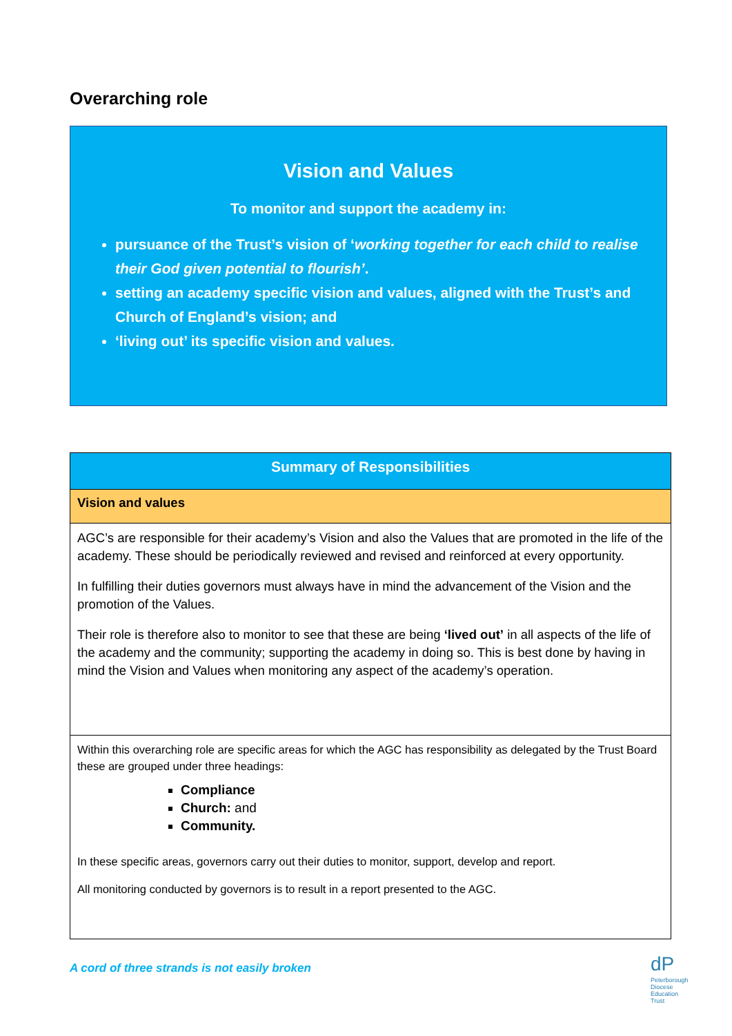Overarching role
Vision and Values
To monitor and support the academy in:
pursuance of the Trust’s vision of ‘working together for each child to realise their God given potential to flourish’.
setting an academy specific vision and values, aligned with the Trust’s and Church of England’s vision; and
‘living out’ its specific vision and values.
| Summary of Responsibilities |
| Vision and values |
| AGC’s are responsible for their academy’s Vision and also the Values that are promoted in the life of the academy. These should be periodically reviewed and revised and reinforced at every opportunity. In fulfilling their duties governors must always have in mind the advancement of the Vision and the promotion of the Values. Their role is therefore also to monitor to see that these are being ‘lived out’ in all aspects of the life of the academy and the community; supporting the academy in doing so. This is best done by having in mind the Vision and Values when monitoring any aspect of the academy’s operation. |
| Within this overarching role are specific areas for which the AGC has responsibility as delegated by the Trust Board these are grouped under three headings: Compliance Church: and Community. In these specific areas, governors carry out their duties to monitor, support, develop and report. All monitoring conducted by governors is to result in a report presented to the AGC. |
A cord of three strands is not easily broken
dP
Peterborough
Diocese
Education
Trust